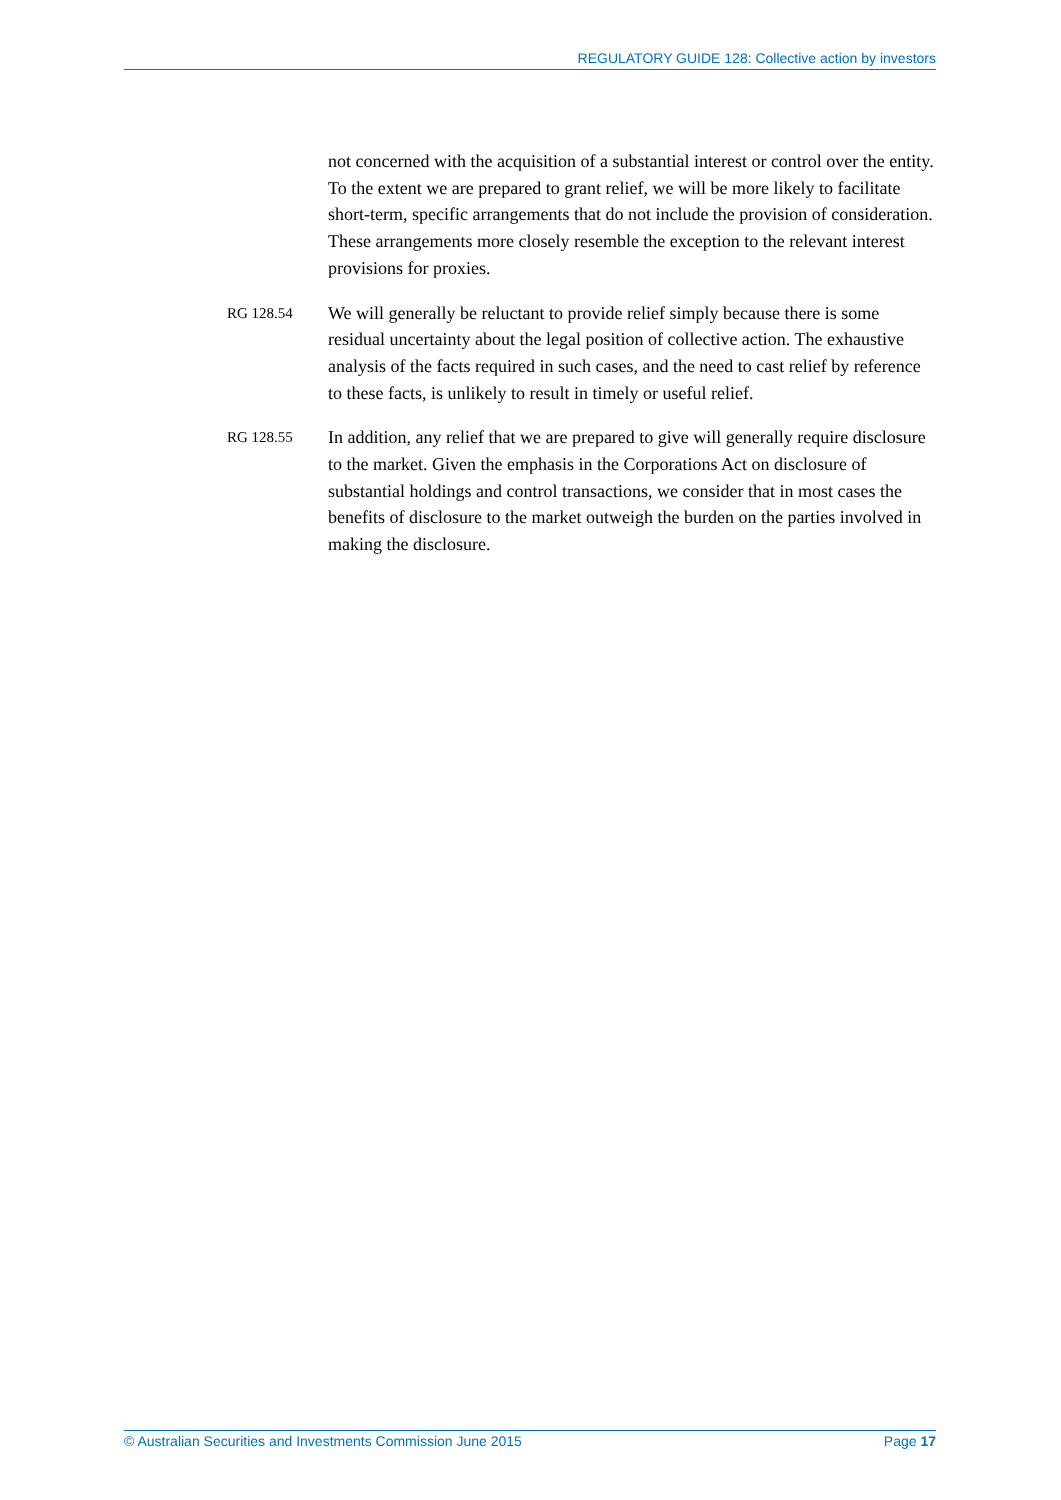REGULATORY GUIDE 128: Collective action by investors
not concerned with the acquisition of a substantial interest or control over the entity. To the extent we are prepared to grant relief, we will be more likely to facilitate short-term, specific arrangements that do not include the provision of consideration. These arrangements more closely resemble the exception to the relevant interest provisions for proxies.
RG 128.54
We will generally be reluctant to provide relief simply because there is some residual uncertainty about the legal position of collective action. The exhaustive analysis of the facts required in such cases, and the need to cast relief by reference to these facts, is unlikely to result in timely or useful relief.
RG 128.55
In addition, any relief that we are prepared to give will generally require disclosure to the market. Given the emphasis in the Corporations Act on disclosure of substantial holdings and control transactions, we consider that in most cases the benefits of disclosure to the market outweigh the burden on the parties involved in making the disclosure.
© Australian Securities and Investments Commission June 2015 Page 17